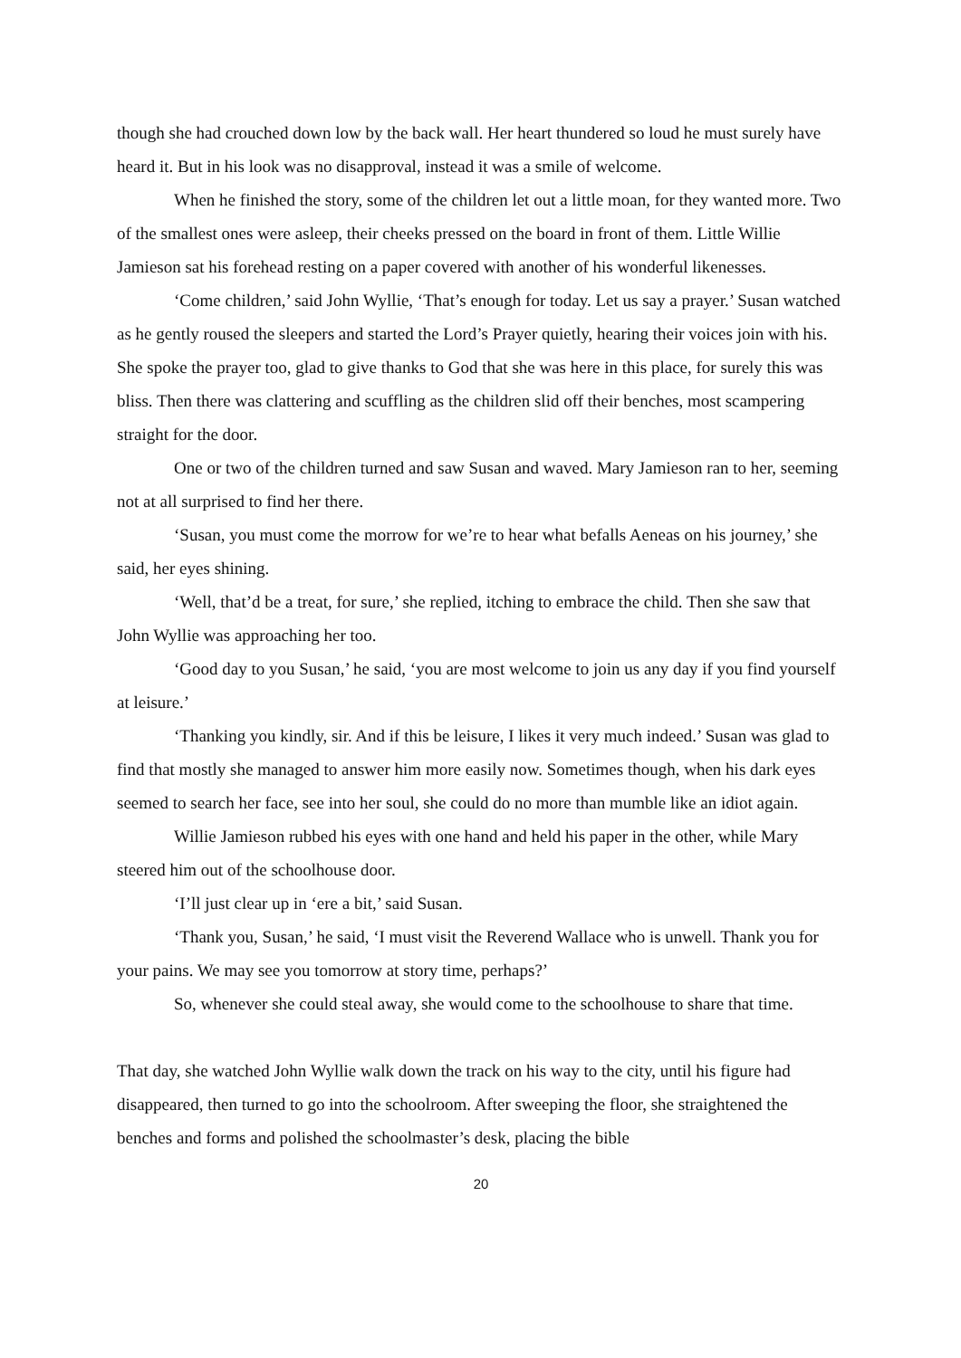though she had crouched down low by the back wall. Her heart thundered so loud he must surely have heard it. But in his look was no disapproval, instead it was a smile of welcome.
When he finished the story, some of the children let out a little moan, for they wanted more. Two of the smallest ones were asleep, their cheeks pressed on the board in front of them. Little Willie Jamieson sat his forehead resting on a paper covered with another of his wonderful likenesses.
‘Come children,’ said John Wyllie, ‘That’s enough for today. Let us say a prayer.’ Susan watched as he gently roused the sleepers and started the Lord’s Prayer quietly, hearing their voices join with his. She spoke the prayer too, glad to give thanks to God that she was here in this place, for surely this was bliss. Then there was clattering and scuffling as the children slid off their benches, most scampering straight for the door.
One or two of the children turned and saw Susan and waved. Mary Jamieson ran to her, seeming not at all surprised to find her there.
‘Susan, you must come the morrow for we’re to hear what befalls Aeneas on his journey,’ she said, her eyes shining.
‘Well, that’d be a treat, for sure,’ she replied, itching to embrace the child. Then she saw that John Wyllie was approaching her too.
‘Good day to you Susan,’ he said, ‘you are most welcome to join us any day if you find yourself at leisure.’
‘Thanking you kindly, sir. And if this be leisure, I likes it very much indeed.’ Susan was glad to find that mostly she managed to answer him more easily now. Sometimes though, when his dark eyes seemed to search her face, see into her soul, she could do no more than mumble like an idiot again.
Willie Jamieson rubbed his eyes with one hand and held his paper in the other, while Mary steered him out of the schoolhouse door.
‘I’ll just clear up in ‘ere a bit,’ said Susan.
‘Thank you, Susan,’ he said, ‘I must visit the Reverend Wallace who is unwell. Thank you for your pains. We may see you tomorrow at story time, perhaps?’
So, whenever she could steal away, she would come to the schoolhouse to share that time.
That day, she watched John Wyllie walk down the track on his way to the city, until his figure had disappeared, then turned to go into the schoolroom. After sweeping the floor, she straightened the benches and forms and polished the schoolmaster’s desk, placing the bible
20